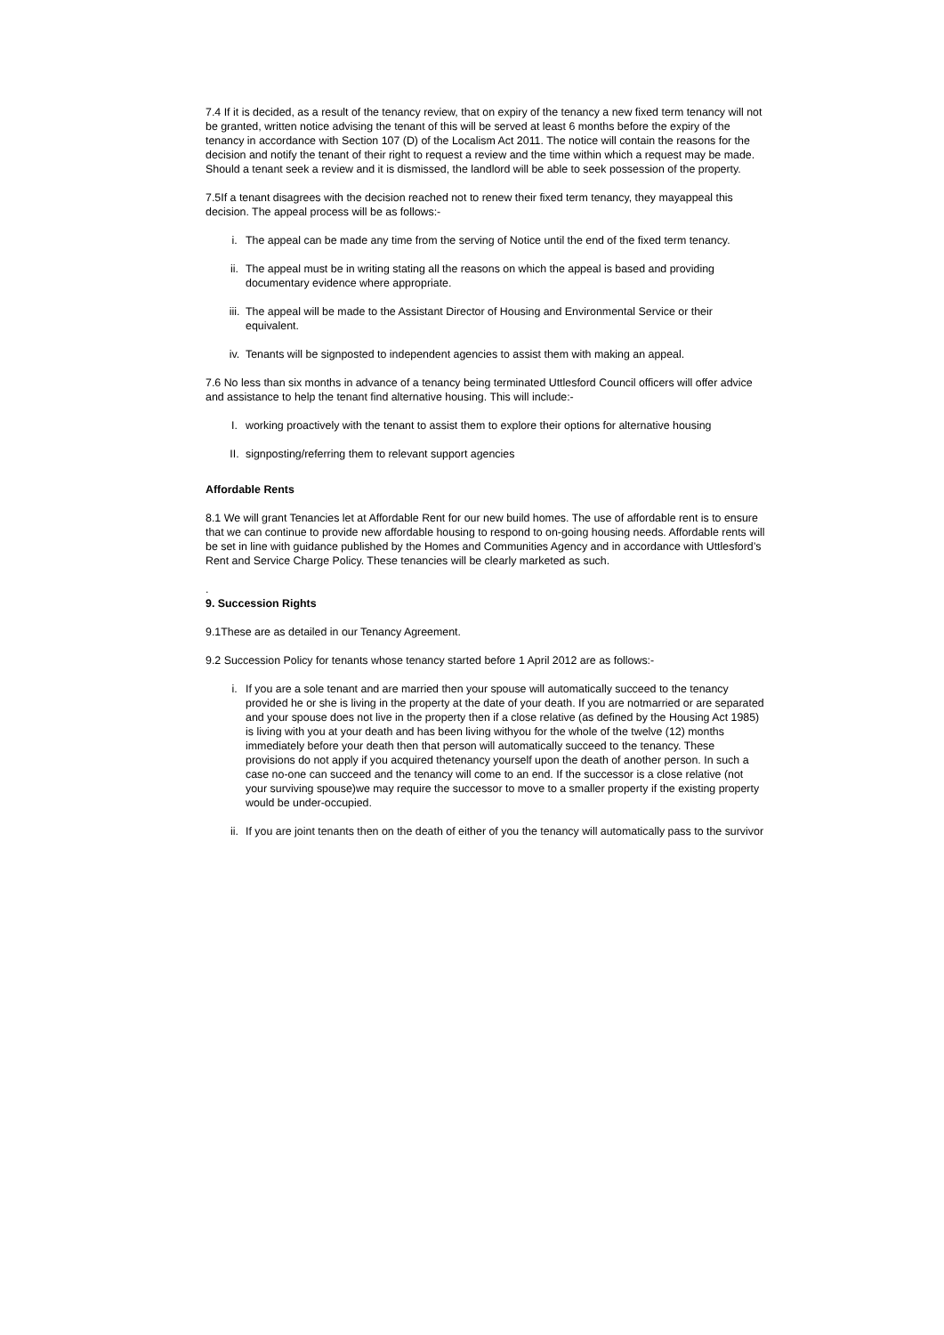7.4 If it is decided, as a result of the tenancy review, that on expiry of the tenancy a new fixed term tenancy will not be granted, written notice advising the tenant of this will be served at least 6 months before the expiry of the tenancy in accordance with Section 107 (D) of the Localism Act 2011. The notice will contain the reasons for the decision and notify the tenant of their right to request a review and the time within which a request may be made. Should a tenant seek a review and it is dismissed, the landlord will be able to seek possession of the property.
7.5If a tenant disagrees with the decision reached not to renew their fixed term tenancy, they mayappeal this decision. The appeal process will be as follows:-
i. The appeal can be made any time from the serving of Notice until the end of the fixed term tenancy.
ii. The appeal must be in writing stating all the reasons on which the appeal is based and providing documentary evidence where appropriate.
iii. The appeal will be made to the Assistant Director of Housing and Environmental Service or their equivalent.
iv. Tenants will be signposted to independent agencies to assist them with making an appeal.
7.6 No less than six months in advance of a tenancy being terminated Uttlesford Council officers will offer advice and assistance to help the tenant find alternative housing. This will include:-
I. working proactively with the tenant to assist them to explore their options for alternative housing
II. signposting/referring them to relevant support agencies
Affordable Rents
8.1 We will grant Tenancies let at Affordable Rent for our new build homes. The use of affordable rent is to ensure that we can continue to provide new affordable housing to respond to on-going housing needs. Affordable rents will be set in line with guidance published by the Homes and Communities Agency and in accordance with Uttlesford’s Rent and Service Charge Policy. These tenancies will be clearly marketed as such.
.
9. Succession Rights
9.1These are as detailed in our Tenancy Agreement.
9.2 Succession Policy for tenants whose tenancy started before 1 April 2012 are as follows:-
i. If you are a sole tenant and are married then your spouse will automatically succeed to the tenancy provided he or she is living in the property at the date of your death. If you are notmarried or are separated and your spouse does not live in the property then if a close relative (as defined by the Housing Act 1985) is living with you at your death and has been living withyou for the whole of the twelve (12) months immediately before your death then that person will automatically succeed to the tenancy. These provisions do not apply if you acquired thetenancy yourself upon the death of another person. In such a case no-one can succeed and the tenancy will come to an end. If the successor is a close relative (not your surviving spouse)we may require the successor to move to a smaller property if the existing property would be under-occupied.
ii. If you are joint tenants then on the death of either of you the tenancy will automatically pass to the survivor